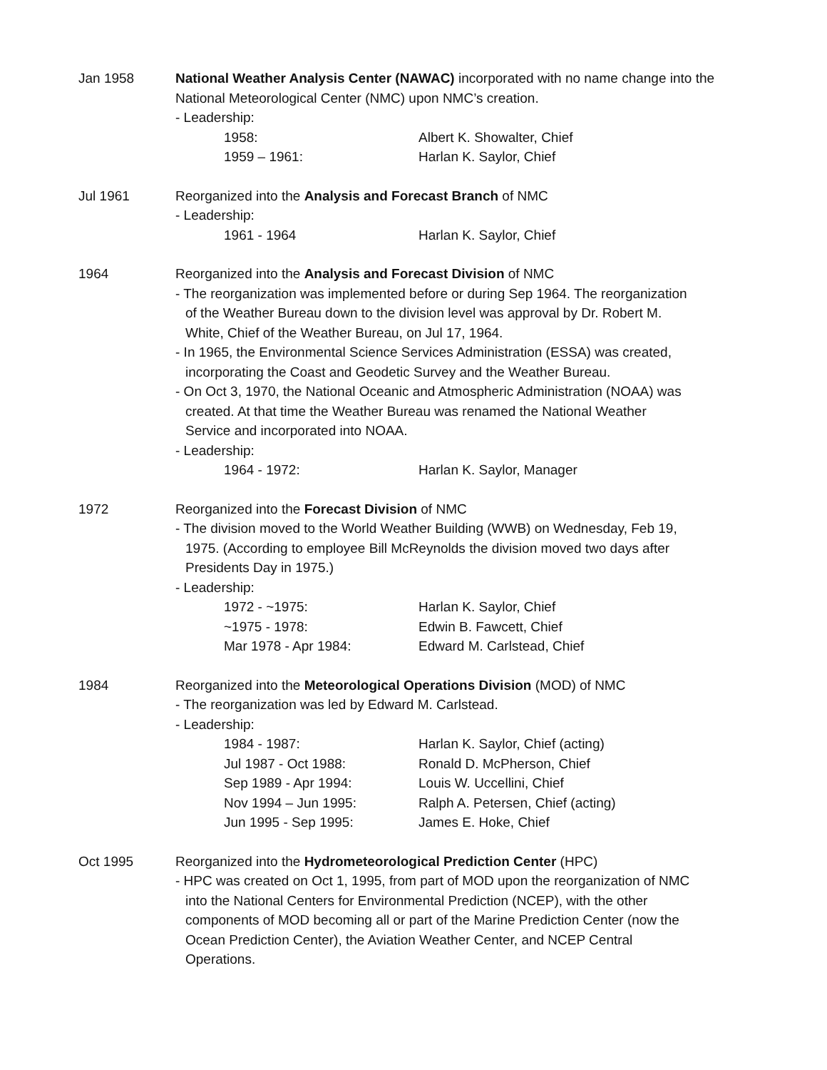Jan 1958 National Weather Analysis Center (NAWAC) incorporated with no name change into the National Meteorological Center (NMC) upon NMC’s creation.
- Leadership:
1958: Albert K. Showalter, Chief
1959 – 1961: Harlan K. Saylor, Chief
Jul 1961 Reorganized into the Analysis and Forecast Branch of NMC
- Leadership:
1961 - 1964 Harlan K. Saylor, Chief
1964 Reorganized into the Analysis and Forecast Division of NMC
- The reorganization was implemented before or during Sep 1964. The reorganization
of the Weather Bureau down to the division level was approval by Dr. Robert M.
White, Chief of the Weather Bureau, on Jul 17, 1964.
- In 1965, the Environmental Science Services Administration (ESSA) was created,
incorporating the Coast and Geodetic Survey and the Weather Bureau.
- On Oct 3, 1970, the National Oceanic and Atmospheric Administration (NOAA) was
created. At that time the Weather Bureau was renamed the National Weather
Service and incorporated into NOAA.
- Leadership:
1964 - 1972: Harlan K. Saylor, Manager
1972 Reorganized into the Forecast Division of NMC
- The division moved to the World Weather Building (WWB) on Wednesday, Feb 19,
1975. (According to employee Bill McReynolds the division moved two days after
Presidents Day in 1975.)
- Leadership:
1972 - ~1975: Harlan K. Saylor, Chief
~1975 - 1978: Edwin B. Fawcett, Chief
Mar 1978 - Apr 1984: Edward M. Carlstead, Chief
1984 Reorganized into the Meteorological Operations Division (MOD) of NMC
- The reorganization was led by Edward M. Carlstead.
- Leadership:
1984 - 1987: Harlan K. Saylor, Chief (acting)
Jul 1987 - Oct 1988: Ronald D. McPherson, Chief
Sep 1989 - Apr 1994: Louis W. Uccellini, Chief
Nov 1994 – Jun 1995: Ralph A. Petersen, Chief (acting)
Jun 1995 - Sep 1995: James E. Hoke, Chief
Oct 1995 Reorganized into the Hydrometeorological Prediction Center (HPC)
- HPC was created on Oct 1, 1995, from part of MOD upon the reorganization of NMC
into the National Centers for Environmental Prediction (NCEP), with the other
components of MOD becoming all or part of the Marine Prediction Center (now the
Ocean Prediction Center), the Aviation Weather Center, and NCEP Central
Operations.